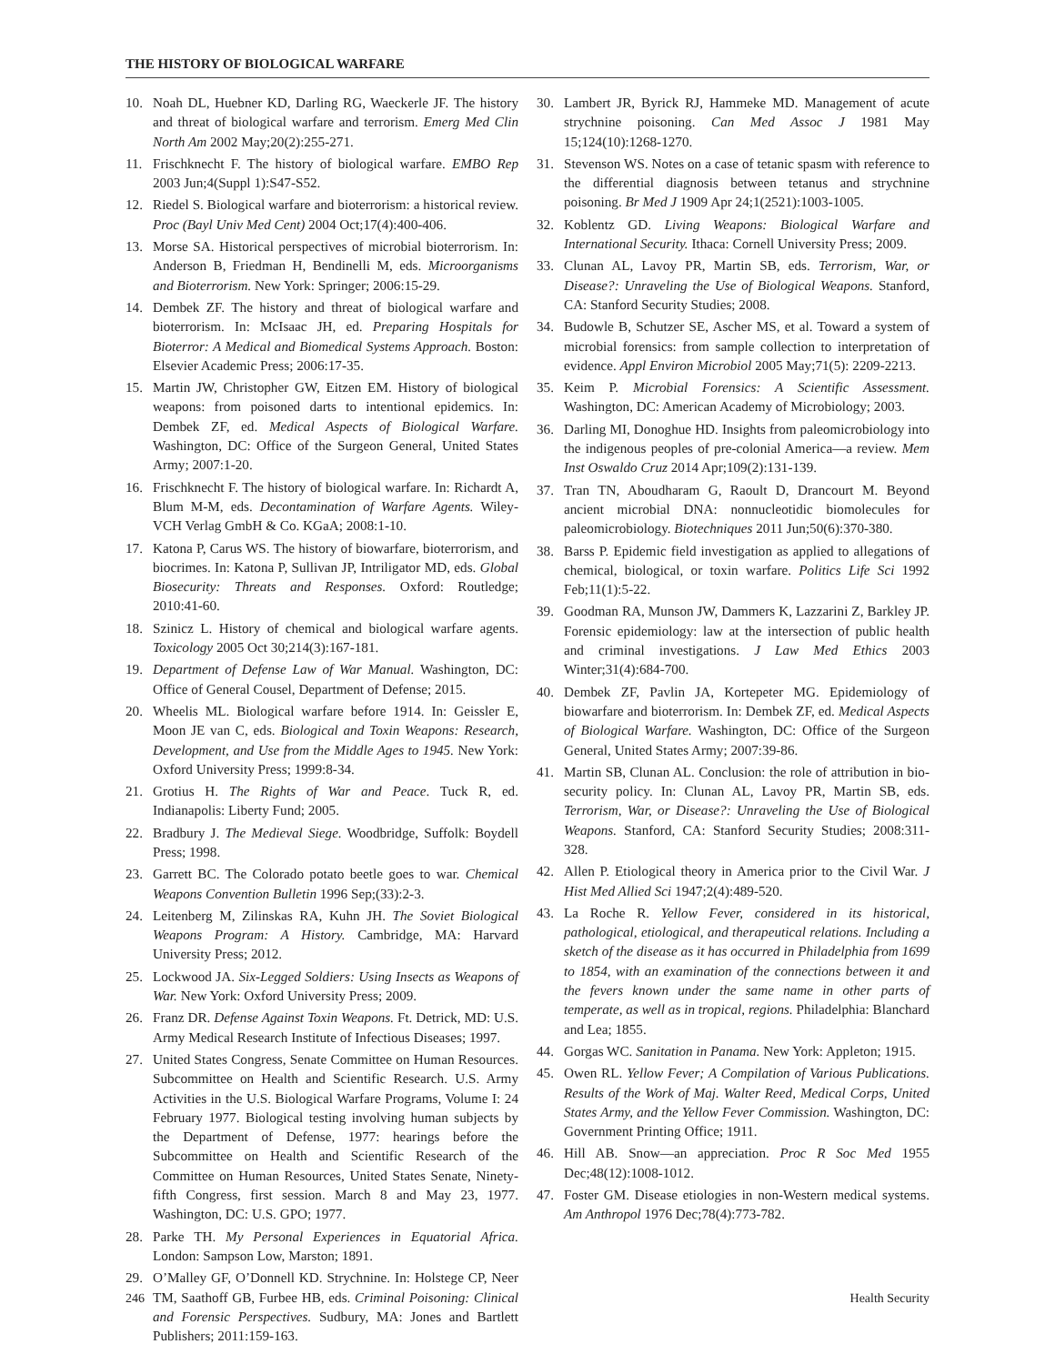THE HISTORY OF BIOLOGICAL WARFARE
10. Noah DL, Huebner KD, Darling RG, Waeckerle JF. The history and threat of biological warfare and terrorism. Emerg Med Clin North Am 2002 May;20(2):255-271.
11. Frischknecht F. The history of biological warfare. EMBO Rep 2003 Jun;4(Suppl 1):S47-S52.
12. Riedel S. Biological warfare and bioterrorism: a historical review. Proc (Bayl Univ Med Cent) 2004 Oct;17(4):400-406.
13. Morse SA. Historical perspectives of microbial bioterrorism. In: Anderson B, Friedman H, Bendinelli M, eds. Microorganisms and Bioterrorism. New York: Springer; 2006:15-29.
14. Dembek ZF. The history and threat of biological warfare and bioterrorism. In: McIsaac JH, ed. Preparing Hospitals for Bioterror: A Medical and Biomedical Systems Approach. Boston: Elsevier Academic Press; 2006:17-35.
15. Martin JW, Christopher GW, Eitzen EM. History of biological weapons: from poisoned darts to intentional epidemics. In: Dembek ZF, ed. Medical Aspects of Biological Warfare. Washington, DC: Office of the Surgeon General, United States Army; 2007:1-20.
16. Frischknecht F. The history of biological warfare. In: Richardt A, Blum M-M, eds. Decontamination of Warfare Agents. Wiley-VCH Verlag GmbH & Co. KGaA; 2008:1-10.
17. Katona P, Carus WS. The history of biowarfare, bioterrorism, and biocrimes. In: Katona P, Sullivan JP, Intriligator MD, eds. Global Biosecurity: Threats and Responses. Oxford: Routledge; 2010:41-60.
18. Szinicz L. History of chemical and biological warfare agents. Toxicology 2005 Oct 30;214(3):167-181.
19. Department of Defense Law of War Manual. Washington, DC: Office of General Cousel, Department of Defense; 2015.
20. Wheelis ML. Biological warfare before 1914. In: Geissler E, Moon JE van C, eds. Biological and Toxin Weapons: Research, Development, and Use from the Middle Ages to 1945. New York: Oxford University Press; 1999:8-34.
21. Grotius H. The Rights of War and Peace. Tuck R, ed. Indianapolis: Liberty Fund; 2005.
22. Bradbury J. The Medieval Siege. Woodbridge, Suffolk: Boydell Press; 1998.
23. Garrett BC. The Colorado potato beetle goes to war. Chemical Weapons Convention Bulletin 1996 Sep;(33):2-3.
24. Leitenberg M, Zilinskas RA, Kuhn JH. The Soviet Biological Weapons Program: A History. Cambridge, MA: Harvard University Press; 2012.
25. Lockwood JA. Six-Legged Soldiers: Using Insects as Weapons of War. New York: Oxford University Press; 2009.
26. Franz DR. Defense Against Toxin Weapons. Ft. Detrick, MD: U.S. Army Medical Research Institute of Infectious Diseases; 1997.
27. United States Congress, Senate Committee on Human Resources. Subcommittee on Health and Scientific Research. U.S. Army Activities in the U.S. Biological Warfare Programs, Volume I: 24 February 1977. Biological testing involving human subjects by the Department of Defense, 1977: hearings before the Subcommittee on Health and Scientific Research of the Committee on Human Resources, United States Senate, Ninety-fifth Congress, first session. March 8 and May 23, 1977. Washington, DC: U.S. GPO; 1977.
28. Parke TH. My Personal Experiences in Equatorial Africa. London: Sampson Low, Marston; 1891.
29. O’Malley GF, O’Donnell KD. Strychnine. In: Holstege CP, Neer TM, Saathoff GB, Furbee HB, eds. Criminal Poisoning: Clinical and Forensic Perspectives. Sudbury, MA: Jones and Bartlett Publishers; 2011:159-163.
30. Lambert JR, Byrick RJ, Hammeke MD. Management of acute strychnine poisoning. Can Med Assoc J 1981 May 15;124(10):1268-1270.
31. Stevenson WS. Notes on a case of tetanic spasm with reference to the differential diagnosis between tetanus and strychnine poisoning. Br Med J 1909 Apr 24;1(2521):1003-1005.
32. Koblentz GD. Living Weapons: Biological Warfare and International Security. Ithaca: Cornell University Press; 2009.
33. Clunan AL, Lavoy PR, Martin SB, eds. Terrorism, War, or Disease?: Unraveling the Use of Biological Weapons. Stanford, CA: Stanford Security Studies; 2008.
34. Budowle B, Schutzer SE, Ascher MS, et al. Toward a system of microbial forensics: from sample collection to interpretation of evidence. Appl Environ Microbiol 2005 May;71(5): 2209-2213.
35. Keim P. Microbial Forensics: A Scientific Assessment. Washington, DC: American Academy of Microbiology; 2003.
36. Darling MI, Donoghue HD. Insights from paleomicrobiology into the indigenous peoples of pre-colonial America—a review. Mem Inst Oswaldo Cruz 2014 Apr;109(2):131-139.
37. Tran TN, Aboudharam G, Raoult D, Drancourt M. Beyond ancient microbial DNA: nonnucleotidic biomolecules for paleomicrobiology. Biotechniques 2011 Jun;50(6):370-380.
38. Barss P. Epidemic field investigation as applied to allegations of chemical, biological, or toxin warfare. Politics Life Sci 1992 Feb;11(1):5-22.
39. Goodman RA, Munson JW, Dammers K, Lazzarini Z, Barkley JP. Forensic epidemiology: law at the intersection of public health and criminal investigations. J Law Med Ethics 2003 Winter;31(4):684-700.
40. Dembek ZF, Pavlin JA, Kortepeter MG. Epidemiology of biowarfare and bioterrorism. In: Dembek ZF, ed. Medical Aspects of Biological Warfare. Washington, DC: Office of the Surgeon General, United States Army; 2007:39-86.
41. Martin SB, Clunan AL. Conclusion: the role of attribution in bio-security policy. In: Clunan AL, Lavoy PR, Martin SB, eds. Terrorism, War, or Disease?: Unraveling the Use of Biological Weapons. Stanford, CA: Stanford Security Studies; 2008:311-328.
42. Allen P. Etiological theory in America prior to the Civil War. J Hist Med Allied Sci 1947;2(4):489-520.
43. La Roche R. Yellow Fever, considered in its historical, pathological, etiological, and therapeutical relations. Including a sketch of the disease as it has occurred in Philadelphia from 1699 to 1854, with an examination of the connections between it and the fevers known under the same name in other parts of temperate, as well as in tropical, regions. Philadelphia: Blanchard and Lea; 1855.
44. Gorgas WC. Sanitation in Panama. New York: Appleton; 1915.
45. Owen RL. Yellow Fever; A Compilation of Various Publications. Results of the Work of Maj. Walter Reed, Medical Corps, United States Army, and the Yellow Fever Commission. Washington, DC: Government Printing Office; 1911.
46. Hill AB. Snow—an appreciation. Proc R Soc Med 1955 Dec;48(12):1008-1012.
47. Foster GM. Disease etiologies in non-Western medical systems. Am Anthropol 1976 Dec;78(4):773-782.
246 Health Security